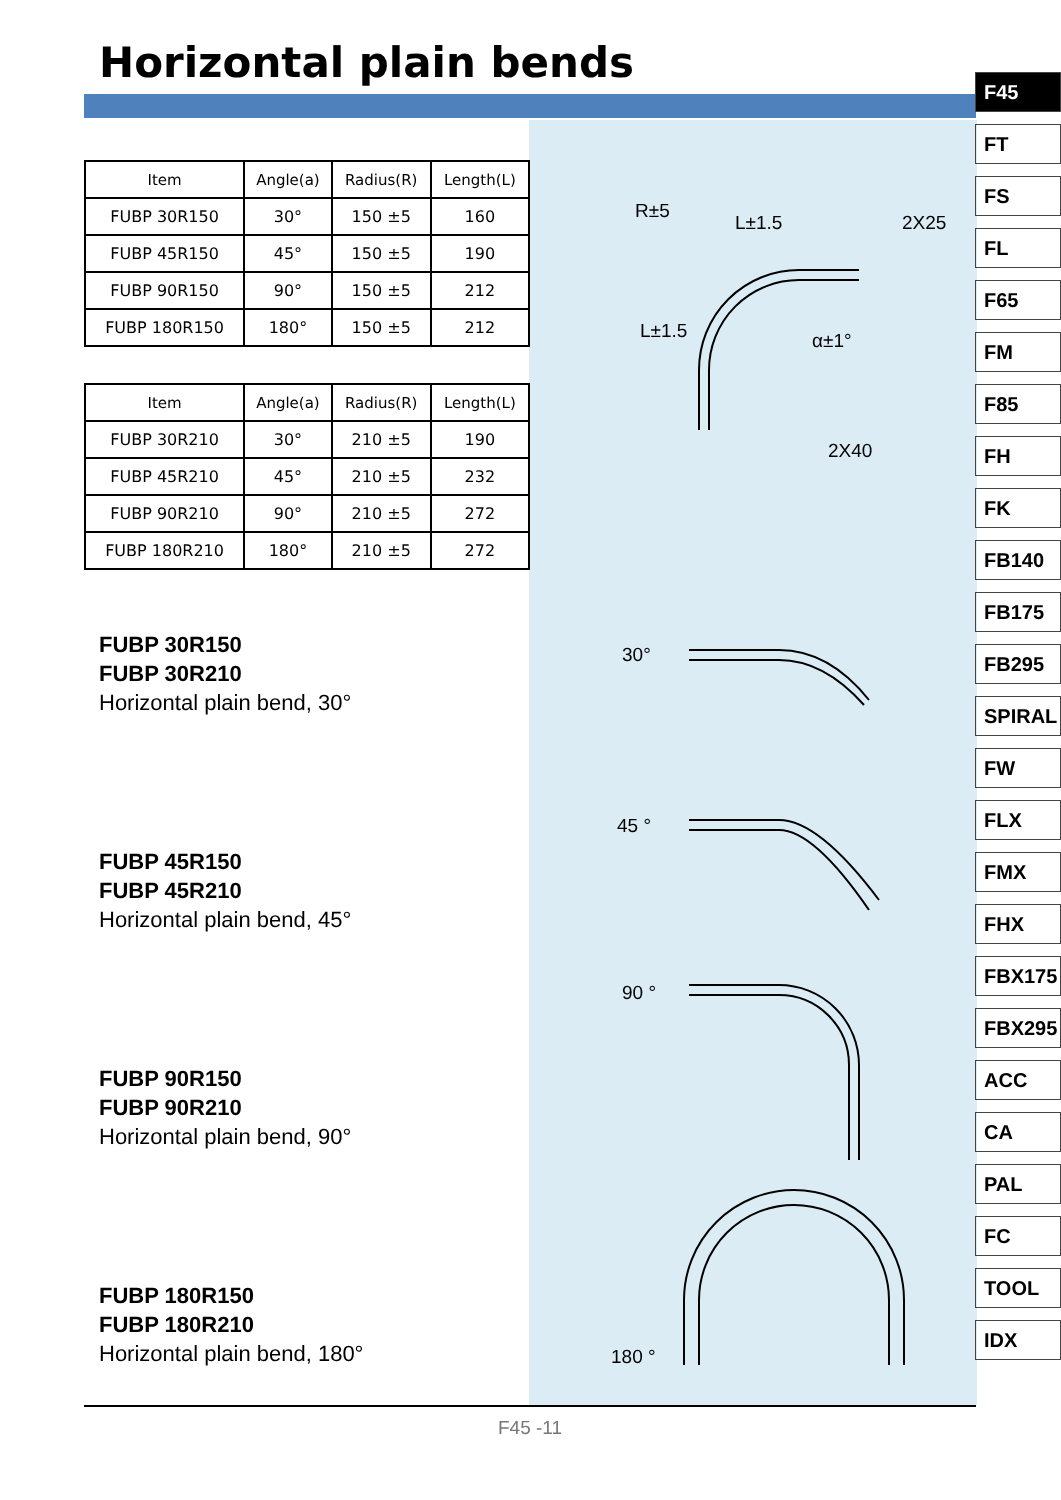Horizontal plain bends
| Item | Angle(a) | Radius(R) | Length(L) |
| --- | --- | --- | --- |
| FUBP 30R150 | 30° | 150 ±5 | 160 |
| FUBP 45R150 | 45° | 150 ±5 | 190 |
| FUBP 90R150 | 90° | 150 ±5 | 212 |
| FUBP 180R150 | 180° | 150 ±5 | 212 |
| Item | Angle(a) | Radius(R) | Length(L) |
| --- | --- | --- | --- |
| FUBP 30R210 | 30° | 210 ±5 | 190 |
| FUBP 45R210 | 45° | 210 ±5 | 232 |
| FUBP 90R210 | 90° | 210 ±5 | 272 |
| FUBP 180R210 | 180° | 210 ±5 | 272 |
FUBP 30R150
FUBP 30R210
Horizontal plain bend, 30°
FUBP 45R150
FUBP 45R210
Horizontal plain bend, 45°
FUBP 90R150
FUBP 90R210
Horizontal plain bend, 90°
FUBP 180R150
FUBP 180R210
Horizontal plain bend, 180°
L±1.5 2X25
R±5
L±1.5 α±1°
2X40
30°
45 °
90 °
180 °
F45
FT
FS
FL
F65
FM
F85
FH
FK
FB140
FB175
FB295
SPIRAL
FW
FLX
FMX
FHX
FBX175
FBX295
ACC
CA
PAL
FC
TOOL
IDX
F45 -11